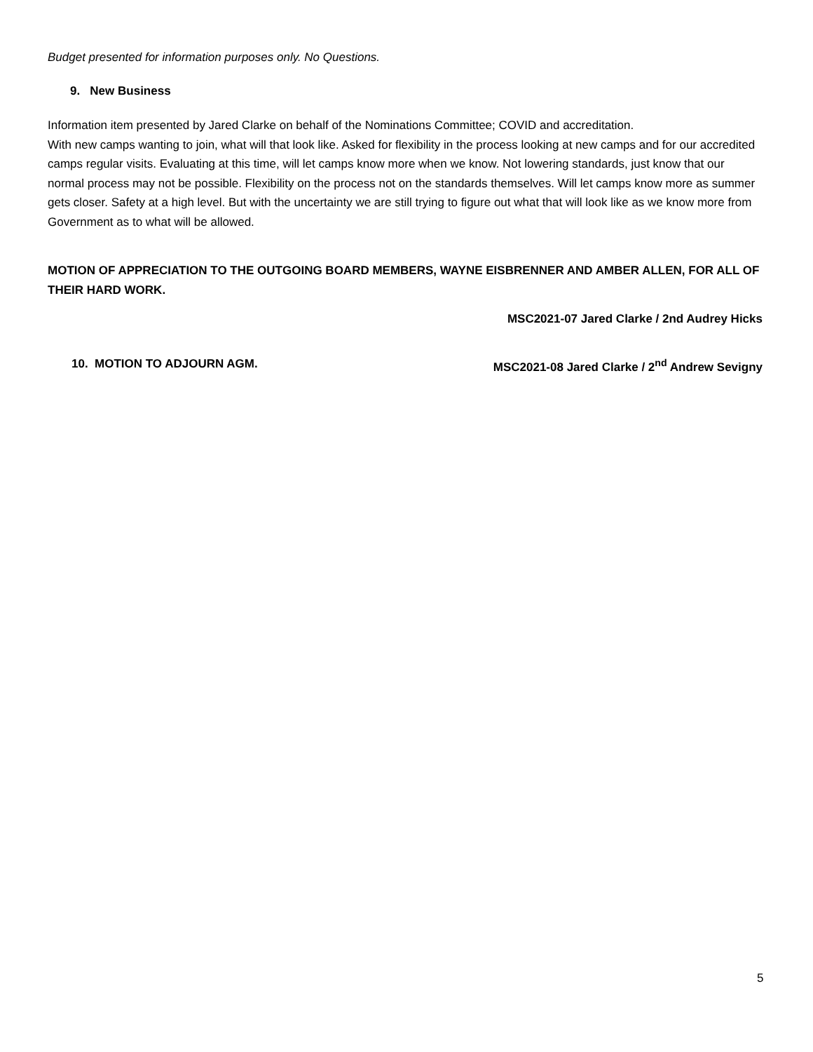Budget presented for information purposes only. No Questions.
9. New Business
Information item presented by Jared Clarke on behalf of the Nominations Committee; COVID and accreditation.
With new camps wanting to join, what will that look like. Asked for flexibility in the process looking at new camps and for our accredited camps regular visits. Evaluating at this time, will let camps know more when we know. Not lowering standards, just know that our normal process may not be possible. Flexibility on the process not on the standards themselves. Will let camps know more as summer gets closer. Safety at a high level. But with the uncertainty we are still trying to figure out what that will look like as we know more from Government as to what will be allowed.
MOTION OF APPRECIATION TO THE OUTGOING BOARD MEMBERS, WAYNE EISBRENNER AND AMBER ALLEN, FOR ALL OF THEIR HARD WORK.
MSC2021-07 Jared Clarke / 2nd Audrey Hicks
10. MOTION TO ADJOURN AGM. MSC2021-08 Jared Clarke / 2<sup>nd</sup> Andrew Sevigny
5